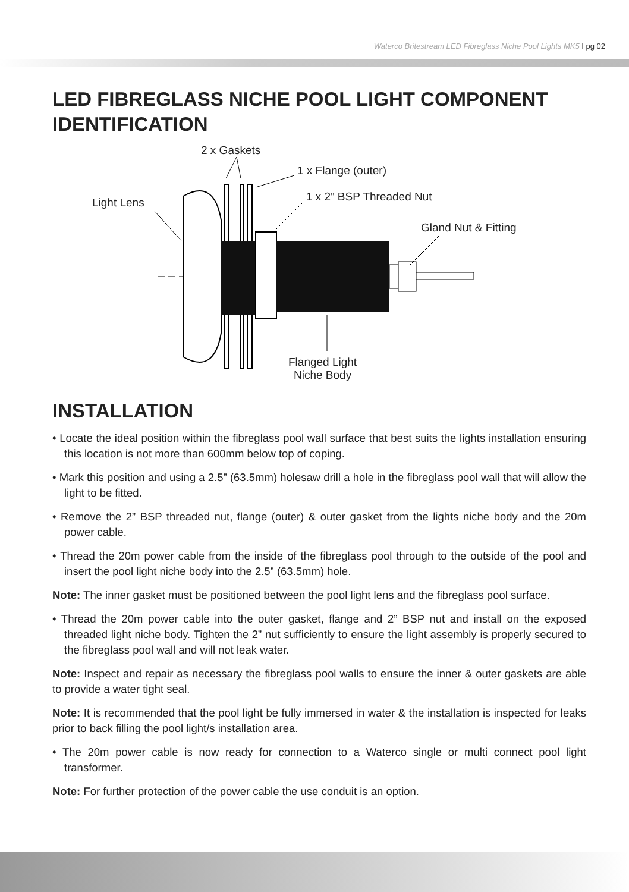Waterco Britestream LED Fibreglass Niche Pool Lights MK5 I pg 02
LED FIBREGLASS NICHE POOL LIGHT COMPONENT IDENTIFICATION
2 x Gaskets
1 x Flange (outer)
1 x 2” BSP Threaded Nut
Light Lens
Gland Nut & Fitting
Flanged Light
Niche Body
INSTALLATION
• Locate the ideal position within the fibreglass pool wall surface that best suits the lights installation ensuring this location is not more than 600mm below top of coping.
• Mark this position and using a 2.5” (63.5mm) holesaw drill a hole in the fibreglass pool wall that will allow the light to be fitted.
• Remove the 2” BSP threaded nut, flange (outer) & outer gasket from the lights niche body and the 20m power cable.
• Thread the 20m power cable from the inside of the fibreglass pool through to the outside of the pool and insert the pool light niche body into the 2.5” (63.5mm) hole.
Note: The inner gasket must be positioned between the pool light lens and the fibreglass pool surface.
• Thread the 20m power cable into the outer gasket, flange and 2” BSP nut and install on the exposed threaded light niche body. Tighten the 2” nut sufficiently to ensure the light assembly is properly secured to the fibreglass pool wall and will not leak water.
Note: Inspect and repair as necessary the fibreglass pool walls to ensure the inner & outer gaskets are able to provide a water tight seal.
Note: It is recommended that the pool light be fully immersed in water & the installation is inspected for leaks prior to back filling the pool light/s installation area.
• The 20m power cable is now ready for connection to a Waterco single or multi connect pool light transformer.
Note: For further protection of the power cable the use conduit is an option.